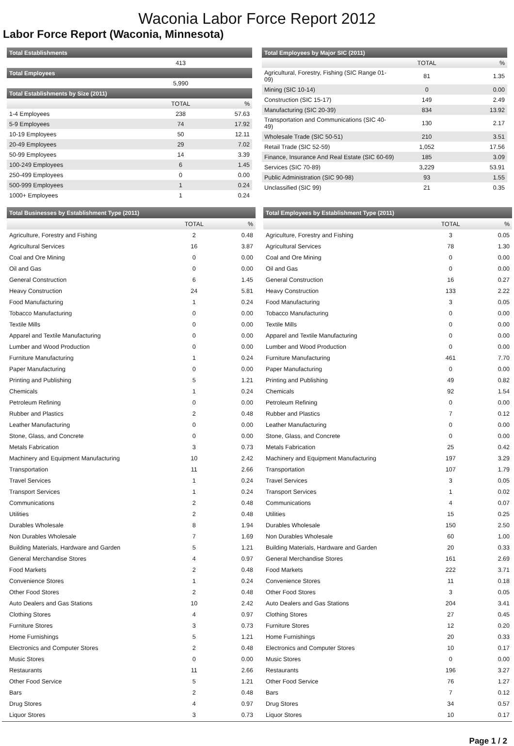Waconia Labor Force Report 2012
Labor Force Report (Waconia, Minnesota)
| Total Establishments | | |
| --- | --- | --- |
| | 413 | |
| Total Employees | | |
| | 5,990 | |
| Total Establishments by Size (2011) | | |
| | TOTAL | % |
| 1-4 Employees | 238 | 57.63 |
| 5-9 Employees | 74 | 17.92 |
| 10-19 Employees | 50 | 12.11 |
| 20-49 Employees | 29 | 7.02 |
| 50-99 Employees | 14 | 3.39 |
| 100-249 Employees | 6 | 1.45 |
| 250-499 Employees | 0 | 0.00 |
| 500-999 Employees | 1 | 0.24 |
| 1000+ Employees | 1 | 0.24 |
| Total Employees by Major SIC (2011) | | |
| --- | --- | --- |
| | TOTAL | % |
| Agricultural, Forestry, Fishing (SIC Range 01-09) | 81 | 1.35 |
| Mining (SIC 10-14) | 0 | 0.00 |
| Construction (SIC 15-17) | 149 | 2.49 |
| Manufacturing (SIC 20-39) | 834 | 13.92 |
| Transportation and Communications (SIC 40-49) | 130 | 2.17 |
| Wholesale Trade (SIC 50-51) | 210 | 3.51 |
| Retail Trade (SIC 52-59) | 1,052 | 17.56 |
| Finance, Insurance And Real Estate (SIC 60-69) | 185 | 3.09 |
| Services (SIC 70-89) | 3,229 | 53.91 |
| Public Administration (SIC 90-98) | 93 | 1.55 |
| Unclassified (SIC 99) | 21 | 0.35 |
| Total Businesses by Establishment Type (2011) | | |
| --- | --- | --- |
| | TOTAL | % |
| Agriculture, Forestry and Fishing | 2 | 0.48 |
| Agricultural Services | 16 | 3.87 |
| Coal and Ore Mining | 0 | 0.00 |
| Oil and Gas | 0 | 0.00 |
| General Construction | 6 | 1.45 |
| Heavy Construction | 24 | 5.81 |
| Food Manufacturing | 1 | 0.24 |
| Tobacco Manufacturing | 0 | 0.00 |
| Textile Mills | 0 | 0.00 |
| Apparel and Textile Manufacturing | 0 | 0.00 |
| Lumber and Wood Production | 0 | 0.00 |
| Furniture Manufacturing | 1 | 0.24 |
| Paper Manufacturing | 0 | 0.00 |
| Printing and Publishing | 5 | 1.21 |
| Chemicals | 1 | 0.24 |
| Petroleum Refining | 0 | 0.00 |
| Rubber and Plastics | 2 | 0.48 |
| Leather Manufacturing | 0 | 0.00 |
| Stone, Glass, and Concrete | 0 | 0.00 |
| Metals Fabrication | 3 | 0.73 |
| Machinery and Equipment Manufacturing | 10 | 2.42 |
| Transportation | 11 | 2.66 |
| Travel Services | 1 | 0.24 |
| Transport Services | 1 | 0.24 |
| Communications | 2 | 0.48 |
| Utilities | 2 | 0.48 |
| Durables Wholesale | 8 | 1.94 |
| Non Durables Wholesale | 7 | 1.69 |
| Building Materials, Hardware and Garden | 5 | 1.21 |
| General Merchandise Stores | 4 | 0.97 |
| Food Markets | 2 | 0.48 |
| Convenience Stores | 1 | 0.24 |
| Other Food Stores | 2 | 0.48 |
| Auto Dealers and Gas Stations | 10 | 2.42 |
| Clothing Stores | 4 | 0.97 |
| Furniture Stores | 3 | 0.73 |
| Home Furnishings | 5 | 1.21 |
| Electronics and Computer Stores | 2 | 0.48 |
| Music Stores | 0 | 0.00 |
| Restaurants | 11 | 2.66 |
| Other Food Service | 5 | 1.21 |
| Bars | 2 | 0.48 |
| Drug Stores | 4 | 0.97 |
| Liquor Stores | 3 | 0.73 |
| Total Employees by Establishment Type (2011) | | |
| --- | --- | --- |
| | TOTAL | % |
| Agriculture, Forestry and Fishing | 3 | 0.05 |
| Agricultural Services | 78 | 1.30 |
| Coal and Ore Mining | 0 | 0.00 |
| Oil and Gas | 0 | 0.00 |
| General Construction | 16 | 0.27 |
| Heavy Construction | 133 | 2.22 |
| Food Manufacturing | 3 | 0.05 |
| Tobacco Manufacturing | 0 | 0.00 |
| Textile Mills | 0 | 0.00 |
| Apparel and Textile Manufacturing | 0 | 0.00 |
| Lumber and Wood Production | 0 | 0.00 |
| Furniture Manufacturing | 461 | 7.70 |
| Paper Manufacturing | 0 | 0.00 |
| Printing and Publishing | 49 | 0.82 |
| Chemicals | 92 | 1.54 |
| Petroleum Refining | 0 | 0.00 |
| Rubber and Plastics | 7 | 0.12 |
| Leather Manufacturing | 0 | 0.00 |
| Stone, Glass, and Concrete | 0 | 0.00 |
| Metals Fabrication | 25 | 0.42 |
| Machinery and Equipment Manufacturing | 197 | 3.29 |
| Transportation | 107 | 1.79 |
| Travel Services | 3 | 0.05 |
| Transport Services | 1 | 0.02 |
| Communications | 4 | 0.07 |
| Utilities | 15 | 0.25 |
| Durables Wholesale | 150 | 2.50 |
| Non Durables Wholesale | 60 | 1.00 |
| Building Materials, Hardware and Garden | 20 | 0.33 |
| General Merchandise Stores | 161 | 2.69 |
| Food Markets | 222 | 3.71 |
| Convenience Stores | 11 | 0.18 |
| Other Food Stores | 3 | 0.05 |
| Auto Dealers and Gas Stations | 204 | 3.41 |
| Clothing Stores | 27 | 0.45 |
| Furniture Stores | 12 | 0.20 |
| Home Furnishings | 20 | 0.33 |
| Electronics and Computer Stores | 10 | 0.17 |
| Music Stores | 0 | 0.00 |
| Restaurants | 196 | 3.27 |
| Other Food Service | 76 | 1.27 |
| Bars | 7 | 0.12 |
| Drug Stores | 34 | 0.57 |
| Liquor Stores | 10 | 0.17 |
Page 1 / 2